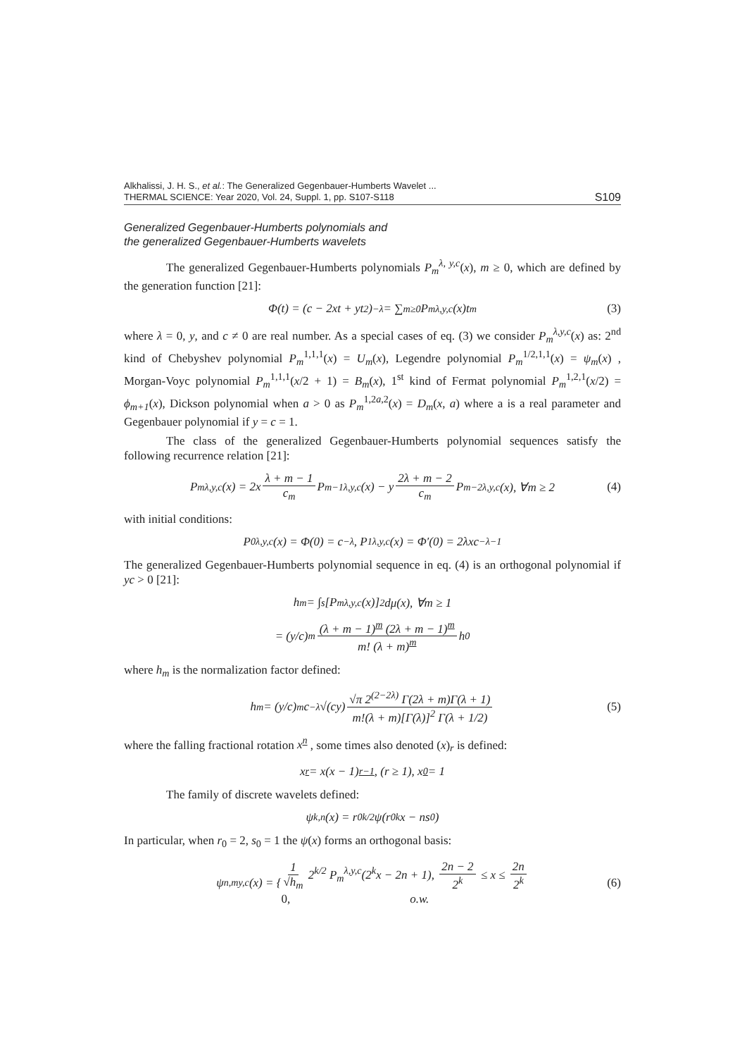Alkhalissi, J. H. S., et al.: The Generalized Gegenbauer-Humberts Wavelet ...
THERMAL SCIENCE: Year 2020, Vol. 24, Suppl. 1, pp. S107-S118
S109
Generalized Gegenbauer-Humberts polynomials and
the generalized Gegenbauer-Humberts wavelets
The generalized Gegenbauer-Humberts polynomials P<sub>m</sub><sup>λ, y,c</sup>(x), m ≥ 0, which are defined by the generation function [21]:
Φ(t) = (c − 2xt + yt<sup>2</sup>)<sup>−λ</sup> = ∑<sub>m≥0</sub> P<sub>m</sub><sup>λ,y,c</sup>(x)t<sup>m</sup> (3)
where λ = 0, y, and c ≠ 0 are real number. As a special cases of eq. (3) we consider P<sub>m</sub><sup>λ,y,c</sup>(x) as: 2<sup>nd</sup> kind of Chebyshev polynomial P<sub>m</sub><sup>1,1,1</sup>(x) = U<sub>m</sub>(x), Legendre polynomial P<sub>m</sub><sup>1/2,1,1</sup>(x) = ψ<sub>m</sub>(x) , Morgan-Voyc polynomial P<sub>m</sub><sup>1,1,1</sup>(x/2 + 1) = B<sub>m</sub>(x), 1<sup>st</sup> kind of Fermat polynomial P<sub>m</sub><sup>1,2,1</sup>(x/2) = ϕ<sub>m+1</sub>(x), Dickson polynomial when a > 0 as P<sub>m</sub><sup>1,2a,2</sup>(x) = D<sub>m</sub>(x, a) where a is a real parameter and Gegenbauer polynomial if y = c = 1.
The class of the generalized Gegenbauer-Humberts polynomial sequences satisfy the following recurrence relation [21]:
P<sub>m</sub><sup>λ,y,c</sup>(x) = 2x λ + m − 1 c<sub>m</sub> P<sub>m−1</sub><sup>λ,y,c</sup>(x) − y 2λ + m − 2 c<sub>m</sub> P<sub>m−2</sub><sup>λ,y,c</sup>(x), ∀m ≥ 2 (4)
with initial conditions:
P<sub>0</sub><sup>λ,y,c</sup>(x) = Φ(0) = c<sup>−λ</sup>, P<sub>1</sub><sup>λ,y,c</sup>(x) = Φ′(0) = 2λxc<sup>−λ−1</sup>
The generalized Gegenbauer-Humberts polynomial sequence in eq. (4) is an orthogonal polynomial if yc > 0 [21]:
h<sub>m</sub> = ∫<sub>s</sub> [P<sub>m</sub><sup>λ,y,c</sup>(x)]<sup>2</sup> dμ(x), ∀m ≥ 1
= (y/c)<sup>m</sup> (λ + m − 1)<sup>m</sup> (2λ + m − 1)<sup>m</sup> m! (λ + m)<sup>m</sup> h<sub>0</sub>
where h<sub>m</sub> is the normalization factor defined:
h<sub>m</sub> = (y/c)<sup>m</sup> c<sup>−λ</sup> √(cy) √π 2<sup>(2−2λ)</sup> Γ(2λ + m)Γ(λ + 1) m!(λ + m)[Γ(λ)]<sup>2</sup> Γ(λ + 1/2) (5)
where the falling fractional rotation x<sup>n</sup> , some times also denoted (x)<sub>r</sub> is defined:
x<sup>r</sup> = x(x − 1)<sup>r−1</sup>, (r ≥ 1), x<sup>0</sup> = 1
The family of discrete wavelets defined:
ψ<sub>k,n</sub>(x) = r<sub>0</sub><sup>k/2</sup>ψ(r<sub>0</sub><sup>k</sup>x − ns<sub>0</sub>)
In particular, when r<sub>0</sub> = 2, s<sub>0</sub> = 1 the ψ(x) forms an orthogonal basis:
ψ<sub>n,m</sub><sup>y,c</sup>(x) = { 1 √h<sub>m</sub> 2<sup>k/2</sup> P<sub>m</sub><sup>λ,y,c</sup>(2<sup>k</sup>x − 2n + 1), 2n − 2 2<sup>k</sup> ≤ x ≤ 2n 2<sup>k</sup>
0, o.w. (6)